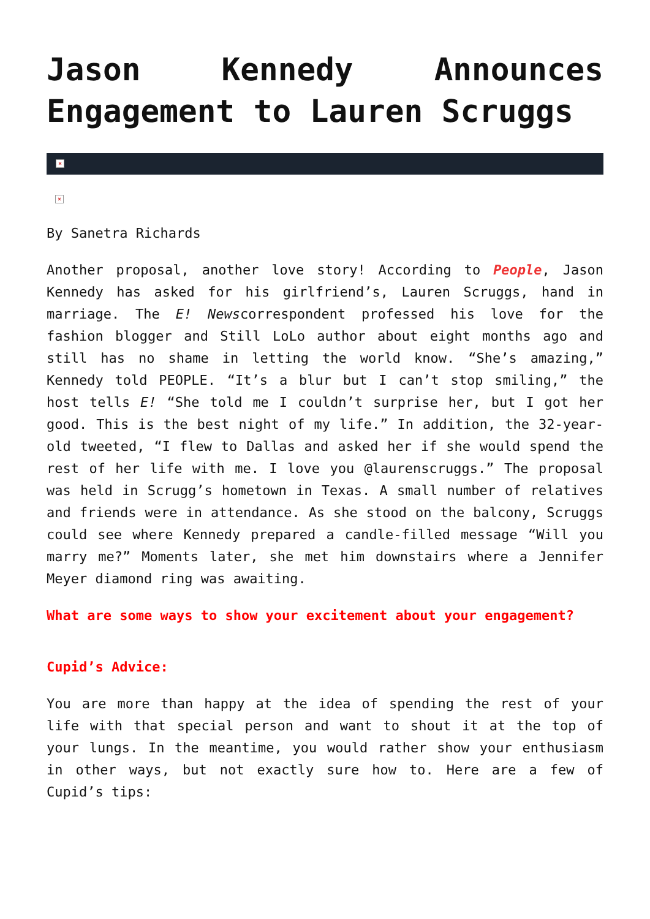Jason Kennedy Announces Engagement to Lauren Scruggs
×
×
By Sanetra Richards
Another proposal, another love story! According to People, Jason Kennedy has asked for his girlfriend’s, Lauren Scruggs, hand in marriage. The E! Newscorrespondent professed his love for the fashion blogger and Still LoLo author about eight months ago and still has no shame in letting the world know. “She’s amazing,” Kennedy told PEOPLE. “It’s a blur but I can’t stop smiling,” the host tells E! “She told me I couldn’t surprise her, but I got her good. This is the best night of my life.” In addition, the 32-year-old tweeted, “I flew to Dallas and asked her if she would spend the rest of her life with me. I love you @laurenscruggs.” The proposal was held in Scrugg’s hometown in Texas. A small number of relatives and friends were in attendance. As she stood on the balcony, Scruggs could see where Kennedy prepared a candle-filled message “Will you marry me?” Moments later, she met him downstairs where a Jennifer Meyer diamond ring was awaiting.
What are some ways to show your excitement about your engagement?
Cupid’s Advice:
You are more than happy at the idea of spending the rest of your life with that special person and want to shout it at the top of your lungs. In the meantime, you would rather show your enthusiasm in other ways, but not exactly sure how to. Here are a few of Cupid’s tips: